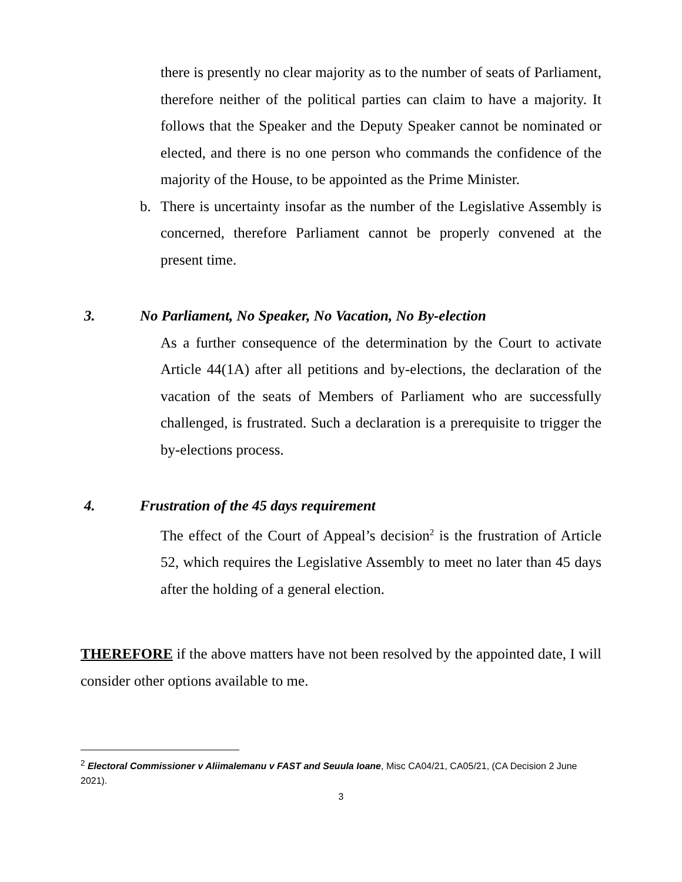there is presently no clear majority as to the number of seats of Parliament, therefore neither of the political parties can claim to have a majority. It follows that the Speaker and the Deputy Speaker cannot be nominated or elected, and there is no one person who commands the confidence of the majority of the House, to be appointed as the Prime Minister.
b. There is uncertainty insofar as the number of the Legislative Assembly is concerned, therefore Parliament cannot be properly convened at the present time.
3. No Parliament, No Speaker, No Vacation, No By-election
As a further consequence of the determination by the Court to activate Article 44(1A) after all petitions and by-elections, the declaration of the vacation of the seats of Members of Parliament who are successfully challenged, is frustrated. Such a declaration is a prerequisite to trigger the by-elections process.
4. Frustration of the 45 days requirement
The effect of the Court of Appeal’s decision<sup>2</sup> is the frustration of Article 52, which requires the Legislative Assembly to meet no later than 45 days after the holding of a general election.
THEREFORE if the above matters have not been resolved by the appointed date, I will consider other options available to me.
<sup>2</sup> Electoral Commissioner v Aliimalemanu v FAST and Seuula Ioane, Misc CA04/21, CA05/21, (CA Decision 2 June 2021).
3